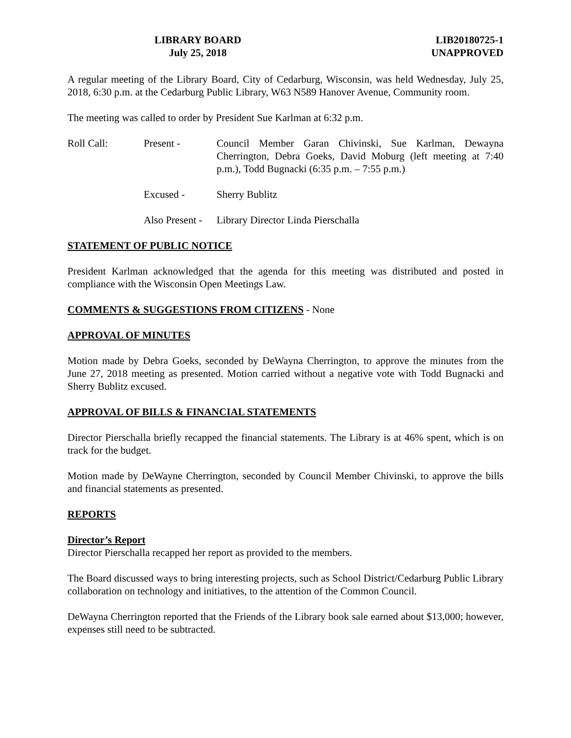LIBRARY BOARD
July 25, 2018
LIB20180725-1
UNAPPROVED
A regular meeting of the Library Board, City of Cedarburg, Wisconsin, was held Wednesday, July 25, 2018, 6:30 p.m. at the Cedarburg Public Library, W63 N589 Hanover Avenue, Community room.
The meeting was called to order by President Sue Karlman at 6:32 p.m.
Roll Call: Present - Council Member Garan Chivinski, Sue Karlman, Dewayna Cherrington, Debra Goeks, David Moburg (left meeting at 7:40 p.m.), Todd Bugnacki (6:35 p.m. – 7:55 p.m.)
Excused - Sherry Bublitz
Also Present -
Library Director Linda Pierschalla
STATEMENT OF PUBLIC NOTICE
President Karlman acknowledged that the agenda for this meeting was distributed and posted in compliance with the Wisconsin Open Meetings Law.
COMMENTS & SUGGESTIONS FROM CITIZENS - None
APPROVAL OF MINUTES
Motion made by Debra Goeks, seconded by DeWayna Cherrington, to approve the minutes from the June 27, 2018 meeting as presented. Motion carried without a negative vote with Todd Bugnacki and Sherry Bublitz excused.
APPROVAL OF BILLS & FINANCIAL STATEMENTS
Director Pierschalla briefly recapped the financial statements. The Library is at 46% spent, which is on track for the budget.
Motion made by DeWayne Cherrington, seconded by Council Member Chivinski, to approve the bills and financial statements as presented.
REPORTS
Director’s Report
Director Pierschalla recapped her report as provided to the members.
The Board discussed ways to bring interesting projects, such as School District/Cedarburg Public Library collaboration on technology and initiatives, to the attention of the Common Council.
DeWayna Cherrington reported that the Friends of the Library book sale earned about $13,000; however, expenses still need to be subtracted.